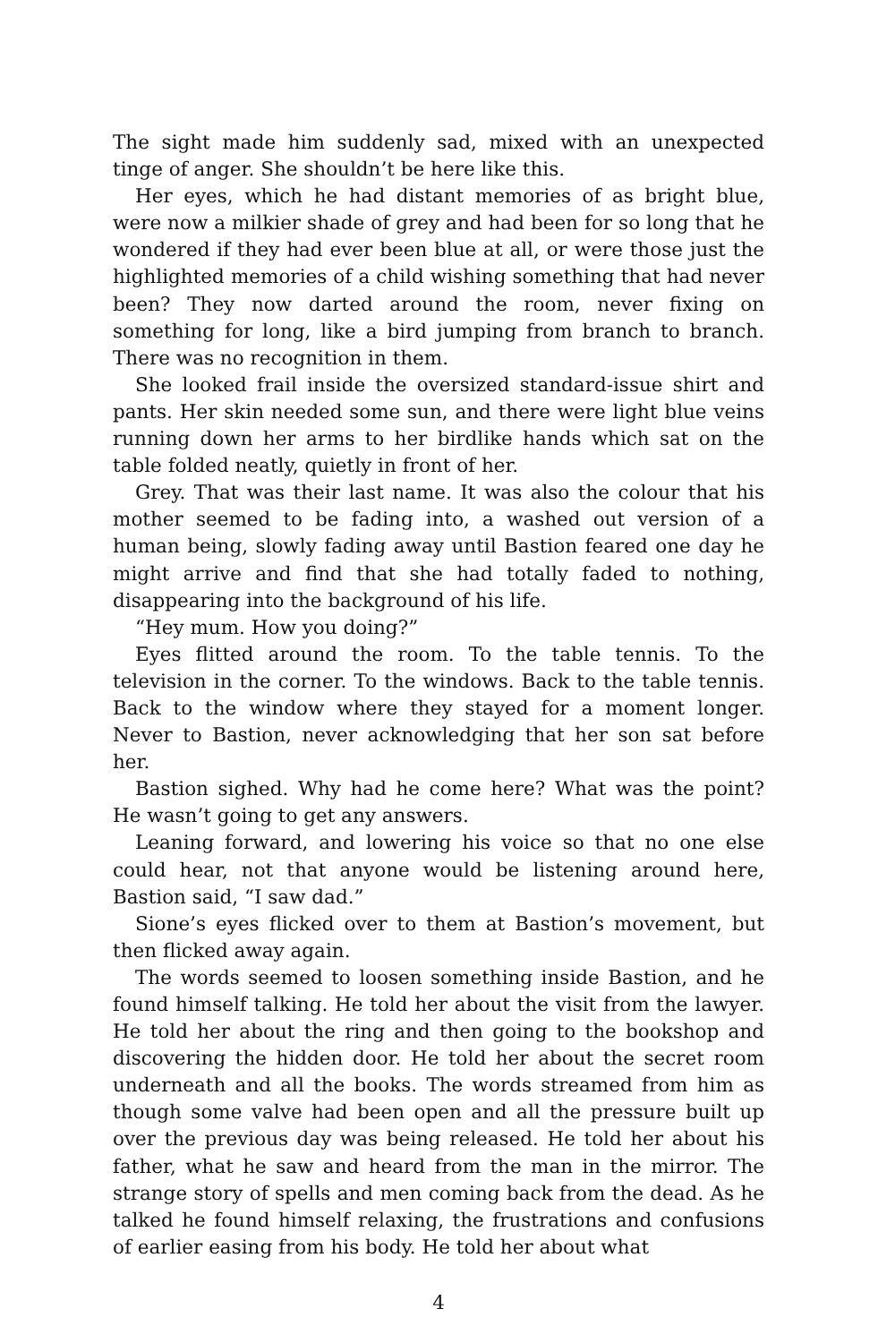The sight made him suddenly sad, mixed with an unexpected tinge of anger. She shouldn’t be here like this.
Her eyes, which he had distant memories of as bright blue, were now a milkier shade of grey and had been for so long that he wondered if they had ever been blue at all, or were those just the highlighted memories of a child wishing something that had never been? They now darted around the room, never fixing on something for long, like a bird jumping from branch to branch. There was no recognition in them.
She looked frail inside the oversized standard-issue shirt and pants. Her skin needed some sun, and there were light blue veins running down her arms to her birdlike hands which sat on the table folded neatly, quietly in front of her.
Grey. That was their last name. It was also the colour that his mother seemed to be fading into, a washed out version of a human being, slowly fading away until Bastion feared one day he might arrive and find that she had totally faded to nothing, disappearing into the background of his life.
“Hey mum. How you doing?”
Eyes flitted around the room. To the table tennis. To the television in the corner. To the windows. Back to the table tennis. Back to the window where they stayed for a moment longer. Never to Bastion, never acknowledging that her son sat before her.
Bastion sighed. Why had he come here? What was the point? He wasn’t going to get any answers.
Leaning forward, and lowering his voice so that no one else could hear, not that anyone would be listening around here, Bastion said, “I saw dad.”
Sione’s eyes flicked over to them at Bastion’s movement, but then flicked away again.
The words seemed to loosen something inside Bastion, and he found himself talking. He told her about the visit from the lawyer. He told her about the ring and then going to the bookshop and discovering the hidden door. He told her about the secret room underneath and all the books. The words streamed from him as though some valve had been open and all the pressure built up over the previous day was being released. He told her about his father, what he saw and heard from the man in the mirror. The strange story of spells and men coming back from the dead. As he talked he found himself relaxing, the frustrations and confusions of earlier easing from his body. He told her about what
4